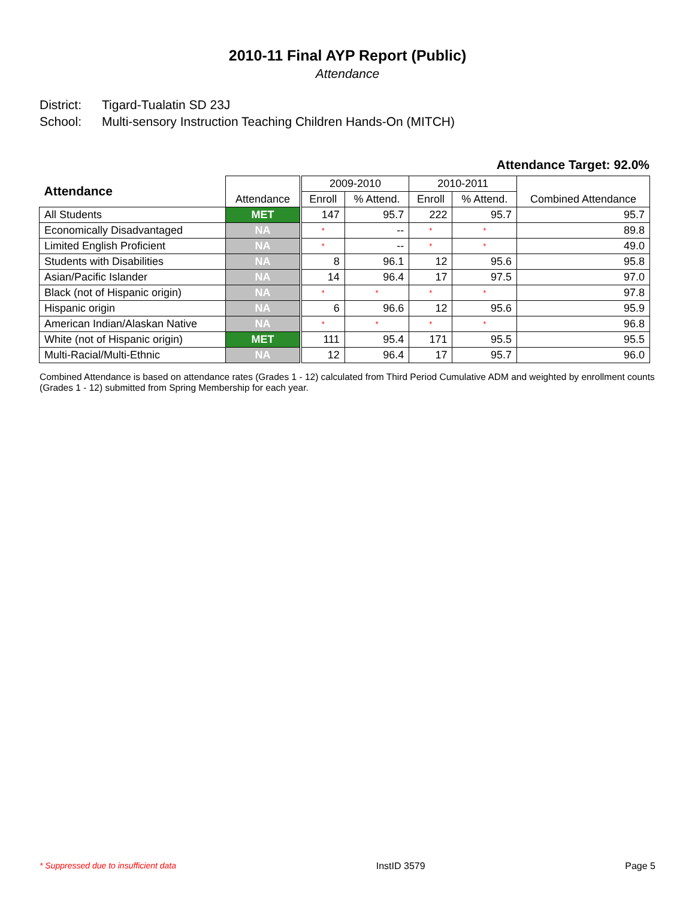2010-11 Final AYP Report (Public)
Attendance
District: Tigard-Tualatin SD 23J
School: Multi-sensory Instruction Teaching Children Hands-On (MITCH)
Attendance Target: 92.0%
| Attendance | Attendance | | 2009-2010 | | 2010-2011 | | Combined Attendance |
| --- | --- | --- | --- | --- | --- | --- | --- |
| | | | Enroll | % Attend. | Enroll | % Attend. | |
| All Students | MET | | 147 | 95.7 | 222 | 95.7 | 95.7 |
| Economically Disadvantaged | NA | | * | -- | * | * | 89.8 |
| Limited English Proficient | NA | | * | -- | * | * | 49.0 |
| Students with Disabilities | NA | | 8 | 96.1 | 12 | 95.6 | 95.8 |
| Asian/Pacific Islander | NA | | 14 | 96.4 | 17 | 97.5 | 97.0 |
| Black (not of Hispanic origin) | NA | | * | * | * | * | 97.8 |
| Hispanic origin | NA | | 6 | 96.6 | 12 | 95.6 | 95.9 |
| American Indian/Alaskan Native | NA | | * | * | * | * | 96.8 |
| White (not of Hispanic origin) | MET | | 111 | 95.4 | 171 | 95.5 | 95.5 |
| Multi-Racial/Multi-Ethnic | NA | | 12 | 96.4 | 17 | 95.7 | 96.0 |
Combined Attendance is based on attendance rates (Grades 1 - 12) calculated from Third Period Cumulative ADM and weighted by enrollment counts (Grades 1 - 12) submitted from Spring Membership for each year.
* Suppressed due to insufficient data InstID 3579 Page 5